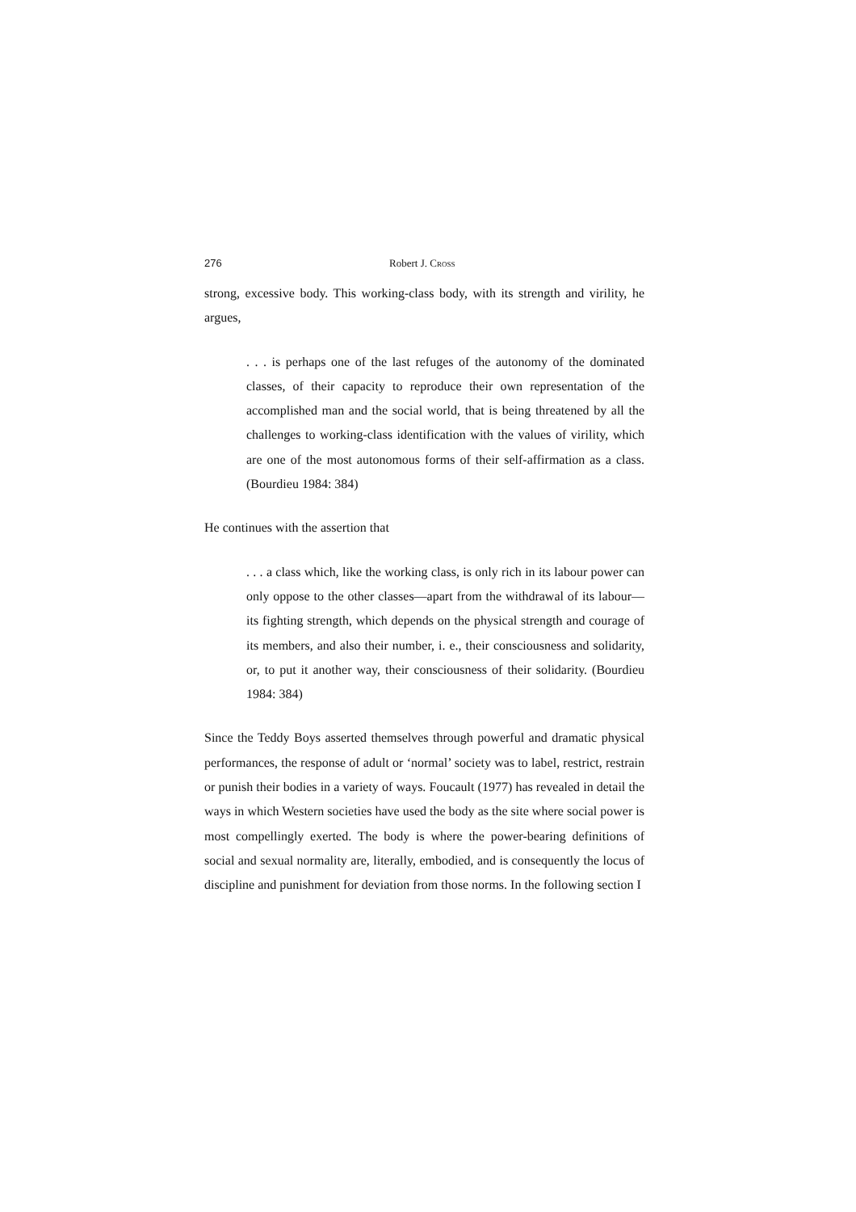276 Robert J. CROSS
strong, excessive body. This working-class body, with its strength and virility, he argues,
. . . is perhaps one of the last refuges of the autonomy of the dominated classes, of their capacity to reproduce their own representation of the accomplished man and the social world, that is being threatened by all the challenges to working-class identification with the values of virility, which are one of the most autonomous forms of their self-affirmation as a class. (Bourdieu 1984: 384)
He continues with the assertion that
. . . a class which, like the working class, is only rich in its labour power can only oppose to the other classes—apart from the withdrawal of its labour—its fighting strength, which depends on the physical strength and courage of its members, and also their number, i. e., their consciousness and solidarity, or, to put it another way, their consciousness of their solidarity. (Bourdieu 1984: 384)
Since the Teddy Boys asserted themselves through powerful and dramatic physical performances, the response of adult or ‘normal’ society was to label, restrict, restrain or punish their bodies in a variety of ways. Foucault (1977) has revealed in detail the ways in which Western societies have used the body as the site where social power is most compellingly exerted. The body is where the power-bearing definitions of social and sexual normality are, literally, embodied, and is consequently the locus of discipline and punishment for deviation from those norms. In the following section I